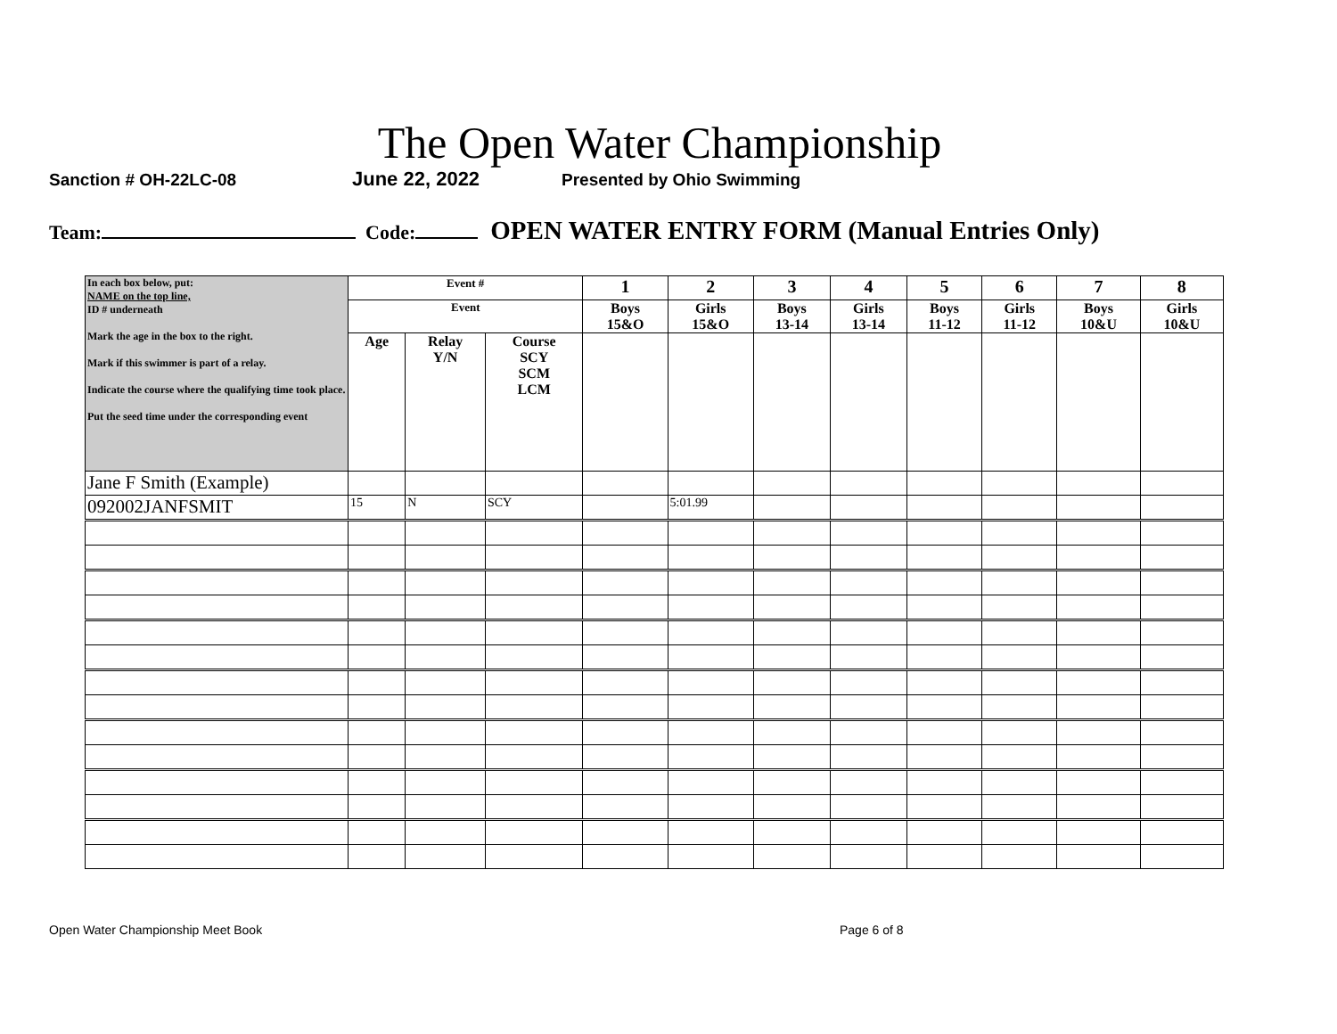The Open Water Championship
Sanction # OH-22LC-08 June 22, 2022 Presented by Ohio Swimming
Team: Code: OPEN WATER ENTRY FORM (Manual Entries Only)
| In each box below, put: NAME on the top line, ID # underneath Mark the age in the box to the right. Mark if this swimmer is part of a relay. Indicate the course where the qualifying time took place. Put the seed time under the corresponding event | Event # | | | 1 | 2 | 3 | 4 | 5 | 6 | 7 | 8 |
| | Event | | | Boys 15&O | Girls 15&O | Boys 13-14 | Girls 13-14 | Boys 11-12 | Girls 11-12 | Boys 10&U | Girls 10&U |
| | Age | Relay Y/N | Course SCY SCM LCM | | | | | | | | |
| Jane F Smith (Example) | | | | | | | | | | | |
| 092002JANFSMIT | 15 | N | SCY | | 5:01.99 | | | | | | |
Open Water Championship Meet Book Page 6 of 8